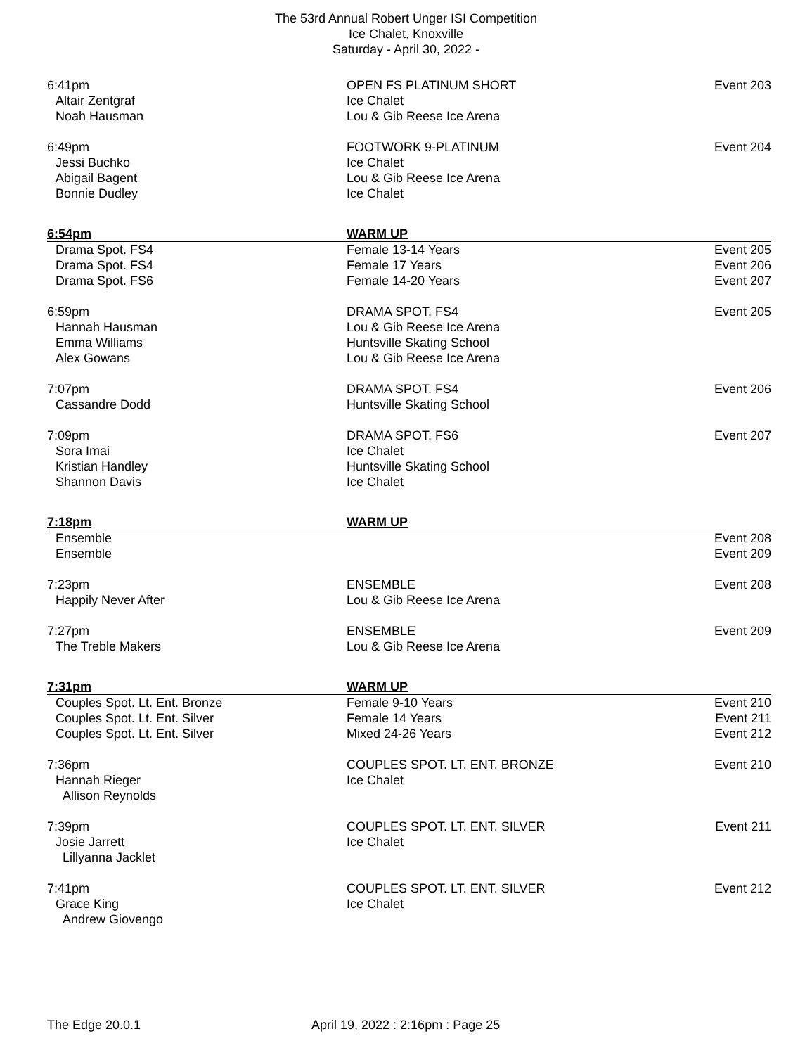The 53rd Annual Robert Unger ISI Competition
Ice Chalet, Knoxville
Saturday - April 30, 2022 -
| 6:41pm | OPEN FS PLATINUM SHORT | Event 203 |
| Altair Zentgraf | Ice Chalet | |
| Noah Hausman | Lou & Gib Reese Ice Arena | |
| 6:49pm | FOOTWORK 9-PLATINUM | Event 204 |
| Jessi Buchko | Ice Chalet | |
| Abigail Bagent | Lou & Gib Reese Ice Arena | |
| Bonnie Dudley | Ice Chalet | |
| 6:54pm | WARM UP | |
| Drama Spot. FS4 | Female 13-14 Years | Event 205 |
| Drama Spot. FS4 | Female 17 Years | Event 206 |
| Drama Spot. FS6 | Female 14-20 Years | Event 207 |
| 6:59pm | DRAMA SPOT. FS4 | Event 205 |
| Hannah Hausman | Lou & Gib Reese Ice Arena | |
| Emma Williams | Huntsville Skating School | |
| Alex Gowans | Lou & Gib Reese Ice Arena | |
| 7:07pm | DRAMA SPOT. FS4 | Event 206 |
| Cassandre Dodd | Huntsville Skating School | |
| 7:09pm | DRAMA SPOT. FS6 | Event 207 |
| Sora Imai | Ice Chalet | |
| Kristian Handley | Huntsville Skating School | |
| Shannon Davis | Ice Chalet | |
| 7:18pm | WARM UP | |
| Ensemble | | Event 208 |
| Ensemble | | Event 209 |
| 7:23pm | ENSEMBLE | Event 208 |
| Happily Never After | Lou & Gib Reese Ice Arena | |
| 7:27pm | ENSEMBLE | Event 209 |
| The Treble Makers | Lou & Gib Reese Ice Arena | |
| 7:31pm | WARM UP | |
| Couples Spot. Lt. Ent. Bronze | Female 9-10 Years | Event 210 |
| Couples Spot. Lt. Ent. Silver | Female 14 Years | Event 211 |
| Couples Spot. Lt. Ent. Silver | Mixed 24-26 Years | Event 212 |
| 7:36pm | COUPLES SPOT. LT. ENT. BRONZE | Event 210 |
| Hannah Rieger | Ice Chalet | |
| Allison Reynolds | | |
| 7:39pm | COUPLES SPOT. LT. ENT. SILVER | Event 211 |
| Josie Jarrett | Ice Chalet | |
| Lillyanna Jacklet | | |
| 7:41pm | COUPLES SPOT. LT. ENT. SILVER | Event 212 |
| Grace King | Ice Chalet | |
| Andrew Giovengo | | |
The Edge 20.0.1 April 19, 2022 : 2:16pm : Page 25